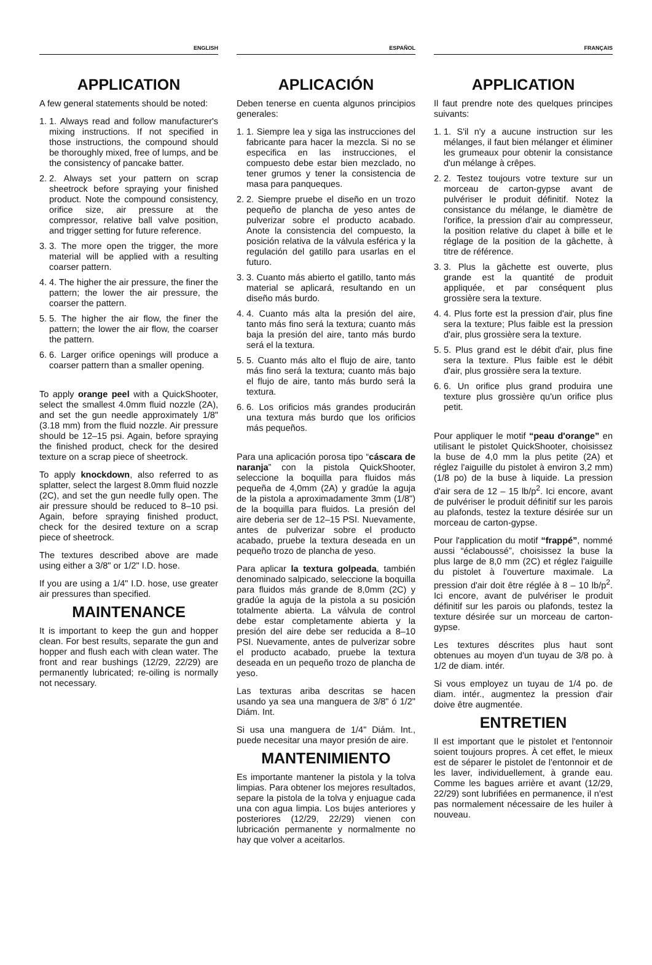ENGLISH
APPLICATION
A few general statements should be noted:
1. 1. Always read and follow manufacturer's mixing instructions. If not specified in those instructions, the compound should be thoroughly mixed, free of lumps, and be the consistency of pancake batter.
2. 2. Always set your pattern on scrap sheetrock before spraying your finished product. Note the compound consistency, orifice size, air pressure at the compressor, relative ball valve position, and trigger setting for future reference.
3. 3. The more open the trigger, the more material will be applied with a resulting coarser pattern.
4. 4. The higher the air pressure, the finer the pattern; the lower the air pressure, the coarser the pattern.
5. 5. The higher the air flow, the finer the pattern; the lower the air flow, the coarser the pattern.
6. 6. Larger orifice openings will produce a coarser pattern than a smaller opening.
To apply orange peel with a QuickShooter, select the smallest 4.0mm fluid nozzle (2A), and set the gun needle approximately 1/8" (3.18 mm) from the fluid nozzle. Air pressure should be 12–15 psi. Again, before spraying the finished product, check for the desired texture on a scrap piece of sheetrock.
To apply knockdown, also referred to as splatter, select the largest 8.0mm fluid nozzle (2C), and set the gun needle fully open. The air pressure should be reduced to 8–10 psi. Again, before spraying finished product, check for the desired texture on a scrap piece of sheetrock.
The textures described above are made using either a 3/8" or 1/2" I.D. hose.
If you are using a 1/4" I.D. hose, use greater air pressures than specified.
MAINTENANCE
It is important to keep the gun and hopper clean. For best results, separate the gun and hopper and flush each with clean water. The front and rear bushings (12/29, 22/29) are permanently lubricated; re-oiling is normally not necessary.
ESPAÑOL
APLICACIÓN
Deben tenerse en cuenta algunos principios generales:
1. 1. Siempre lea y siga las instrucciones del fabricante para hacer la mezcla. Si no se especifica en las instrucciones, el compuesto debe estar bien mezclado, no tener grumos y tener la consistencia de masa para panqueques.
2. 2. Siempre pruebe el diseño en un trozo pequeño de plancha de yeso antes de pulverizar sobre el producto acabado. Anote la consistencia del compuesto, la posición relativa de la válvula esférica y la regulación del gatillo para usarlas en el futuro.
3. 3. Cuanto más abierto el gatillo, tanto más material se aplicará, resultando en un diseño más burdo.
4. 4. Cuanto más alta la presión del aire, tanto más fino será la textura; cuanto más baja la presión del aire, tanto más burdo será el la textura.
5. 5. Cuanto más alto el flujo de aire, tanto más fino será la textura; cuanto más bajo el flujo de aire, tanto más burdo será la textura.
6. 6. Los orificios más grandes producirán una textura más burdo que los orificios más pequeños.
Para una aplicación porosa tipo “cáscara de naranja” con la pistola QuickShooter, seleccione la boquilla para fluidos más pequeña de 4,0mm (2A) y gradúe la aguja de la pistola a aproximadamente 3mm (1/8") de la boquilla para fluidos. La presión del aire deberia ser de 12–15 PSI. Nuevamente, antes de pulverizar sobre el producto acabado, pruebe la textura deseada en un pequeño trozo de plancha de yeso.
Para aplicar la textura golpeada, también denominado salpicado, seleccione la boquilla para fluidos más grande de 8,0mm (2C) y gradúe la aguja de la pistola a su posición totalmente abierta. La válvula de control debe estar completamente abierta y la presión del aire debe ser reducida a 8–10 PSI. Nuevamente, antes de pulverizar sobre el producto acabado, pruebe la textura deseada en un pequeño trozo de plancha de yeso.
Las texturas ariba descritas se hacen usando ya sea una manguera de 3/8" ó 1/2" Diám. Int.
Si usa una manguera de 1/4" Diám. Int., puede necesitar una mayor presión de aire.
MANTENIMIENTO
Es importante mantener la pistola y la tolva limpias. Para obtener los mejores resultados, separe la pistola de la tolva y enjuague cada una con agua limpia. Los bujes anteriores y posteriores (12/29, 22/29) vienen con lubricación permanente y normalmente no hay que volver a aceitarlos.
FRANÇAIS
APPLICATION
Il faut prendre note des quelques principes suivants:
1. 1. S'il n'y a aucune instruction sur les mélanges, il faut bien mélanger et éliminer les grumeaux pour obtenir la consistance d'un mélange à crêpes.
2. 2. Testez toujours votre texture sur un morceau de carton-gypse avant de pulvériser le produit définitif. Notez la consistance du mélange, le diamètre de l'orifice, la pression d'air au compresseur, la position relative du clapet à bille et le réglage de la position de la gâchette, à titre de référence.
3. 3. Plus la gâchette est ouverte, plus grande est la quantité de produit appliquée, et par conséquent plus grossière sera la texture.
4. 4. Plus forte est la pression d'air, plus fine sera la texture; Plus faible est la pression d'air, plus grossière sera la texture.
5. 5. Plus grand est le débit d'air, plus fine sera la texture. Plus faible est le débit d'air, plus grossière sera la texture.
6. 6. Un orifice plus grand produira une texture plus grossière qu'un orifice plus petit.
Pour appliquer le motif “peau d'orange” en utilisant le pistolet QuickShooter, choisissez la buse de 4,0 mm la plus petite (2A) et réglez l'aiguille du pistolet à environ 3,2 mm) (1/8 po) de la buse à liquide. La pression d'air sera de 12 – 15 lb/p<sup>2</sup>. Ici encore, avant de pulvériser le produit définitif sur les parois au plafonds, testez la texture désirée sur un morceau de carton-gypse.
Pour l'application du motif “frappé”, nommé aussi “éclaboussé”, choisissez la buse la plus large de 8,0 mm (2C) et réglez l'aiguille du pistolet à l'ouverture maximale. La pression d'air doit être réglée à 8 – 10 lb/p<sup>2</sup>. Ici encore, avant de pulvériser le produit définitif sur les parois ou plafonds, testez la texture désirée sur un morceau de carton-gypse.
Les textures déscrites plus haut sont obtenues au moyen d'un tuyau de 3/8 po. à 1/2 de diam. intér.
Si vous employez un tuyau de 1/4 po. de diam. intér., augmentez la pression d'air doive être augmentée.
ENTRETIEN
Il est important que le pistolet et l'entonnoir soient toujours propres. À cet effet, le mieux est de séparer le pistolet de l'entonnoir et de les laver, individuellement, à grande eau. Comme les bagues arrière et avant (12/29, 22/29) sont lubrifiées en permanence, il n'est pas normalement nécessaire de les huiler à nouveau.